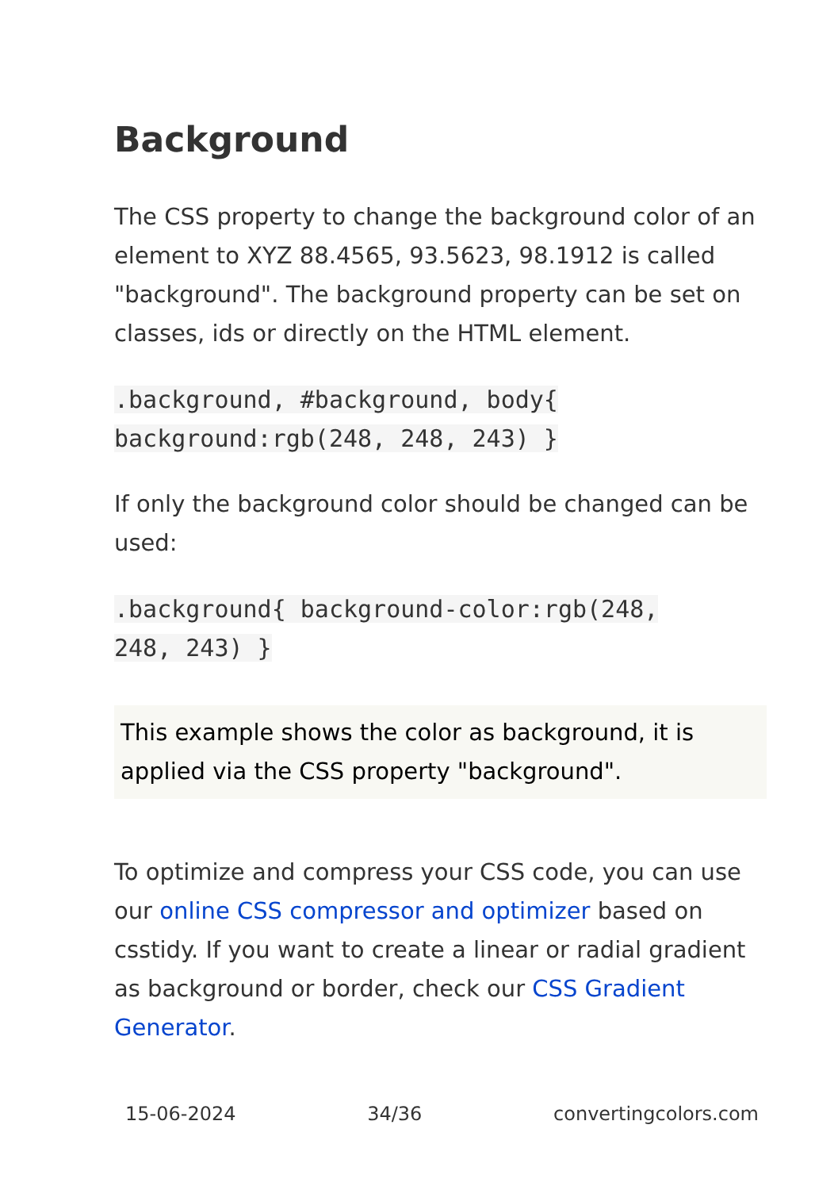Background
The CSS property to change the background color of an element to XYZ 88.4565, 93.5623, 98.1912 is called "background". The background property can be set on classes, ids or directly on the HTML element.
.background, #background, body{
background:rgb(248, 248, 243) }
If only the background color should be changed can be used:
.background{ background-color:rgb(248,
248, 243) }
This example shows the color as background, it is applied via the CSS property "background".
To optimize and compress your CSS code, you can use our online CSS compressor and optimizer based on csstidy. If you want to create a linear or radial gradient as background or border, check our CSS Gradient Generator.
15-06-2024 34/36 convertingcolors.com